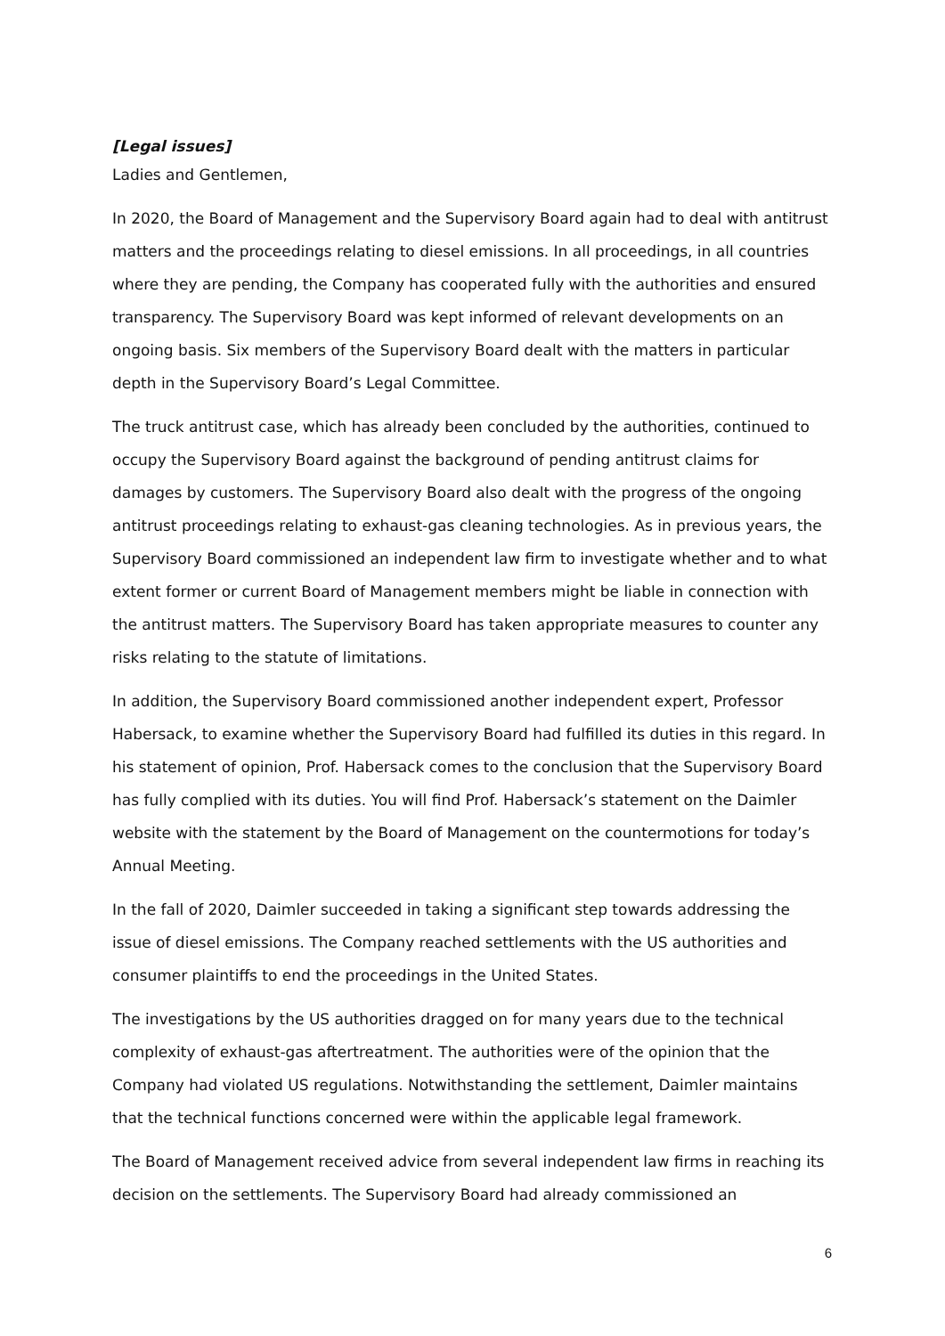[Legal issues]
Ladies and Gentlemen,
In 2020, the Board of Management and the Supervisory Board again had to deal with antitrust matters and the proceedings relating to diesel emissions. In all proceedings, in all countries where they are pending, the Company has cooperated fully with the authorities and ensured transparency. The Supervisory Board was kept informed of relevant developments on an ongoing basis. Six members of the Supervisory Board dealt with the matters in particular depth in the Supervisory Board’s Legal Committee.
The truck antitrust case, which has already been concluded by the authorities, continued to occupy the Supervisory Board against the background of pending antitrust claims for damages by customers. The Supervisory Board also dealt with the progress of the ongoing antitrust proceedings relating to exhaust-gas cleaning technologies. As in previous years, the Supervisory Board commissioned an independent law firm to investigate whether and to what extent former or current Board of Management members might be liable in connection with the antitrust matters. The Supervisory Board has taken appropriate measures to counter any risks relating to the statute of limitations.
In addition, the Supervisory Board commissioned another independent expert, Professor Habersack, to examine whether the Supervisory Board had fulfilled its duties in this regard. In his statement of opinion, Prof. Habersack comes to the conclusion that the Supervisory Board has fully complied with its duties. You will find Prof. Habersack’s statement on the Daimler website with the statement by the Board of Management on the countermotions for today’s Annual Meeting.
In the fall of 2020, Daimler succeeded in taking a significant step towards addressing the issue of diesel emissions. The Company reached settlements with the US authorities and consumer plaintiffs to end the proceedings in the United States.
The investigations by the US authorities dragged on for many years due to the technical complexity of exhaust-gas aftertreatment. The authorities were of the opinion that the Company had violated US regulations. Notwithstanding the settlement, Daimler maintains that the technical functions concerned were within the applicable legal framework.
The Board of Management received advice from several independent law firms in reaching its decision on the settlements. The Supervisory Board had already commissioned an
6